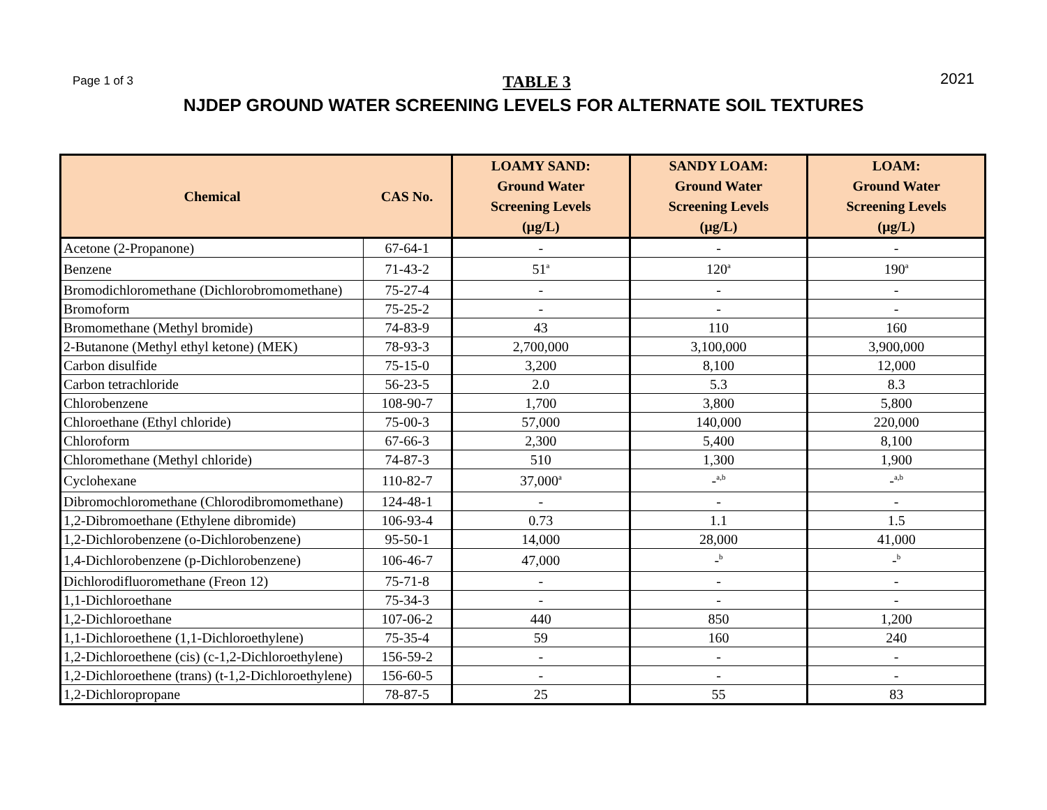Page 1 of 3 TABLE 3 2021
NJDEP GROUND WATER SCREENING LEVELS FOR ALTERNATE SOIL TEXTURES
| Chemical | CAS No. | LOAMY SAND: Ground Water Screening Levels (µg/L) | SANDY LOAM: Ground Water Screening Levels (µg/L) | LOAM: Ground Water Screening Levels (µg/L) |
| --- | --- | --- | --- | --- |
| Acetone (2-Propanone) | 67-64-1 | - | - | - |
| Benzene | 71-43-2 | 51<sup>a</sup> | 120<sup>a</sup> | 190<sup>a</sup> |
| Bromodichloromethane (Dichlorobromomethane) | 75-27-4 | - | - | - |
| Bromoform | 75-25-2 | - | - | - |
| Bromomethane (Methyl bromide) | 74-83-9 | 43 | 110 | 160 |
| 2-Butanone (Methyl ethyl ketone) (MEK) | 78-93-3 | 2,700,000 | 3,100,000 | 3,900,000 |
| Carbon disulfide | 75-15-0 | 3,200 | 8,100 | 12,000 |
| Carbon tetrachloride | 56-23-5 | 2.0 | 5.3 | 8.3 |
| Chlorobenzene | 108-90-7 | 1,700 | 3,800 | 5,800 |
| Chloroethane (Ethyl chloride) | 75-00-3 | 57,000 | 140,000 | 220,000 |
| Chloroform | 67-66-3 | 2,300 | 5,400 | 8,100 |
| Chloromethane (Methyl chloride) | 74-87-3 | 510 | 1,300 | 1,900 |
| Cyclohexane | 110-82-7 | 37,000<sup>a</sup> | -<sup>a,b</sup> | -<sup>a,b</sup> |
| Dibromochloromethane (Chlorodibromomethane) | 124-48-1 | - | - | - |
| 1,2-Dibromoethane (Ethylene dibromide) | 106-93-4 | 0.73 | 1.1 | 1.5 |
| 1,2-Dichlorobenzene (o-Dichlorobenzene) | 95-50-1 | 14,000 | 28,000 | 41,000 |
| 1,4-Dichlorobenzene (p-Dichlorobenzene) | 106-46-7 | 47,000 | -<sup>b</sup> | -<sup>b</sup> |
| Dichlorodifluoromethane (Freon 12) | 75-71-8 | - | - | - |
| 1,1-Dichloroethane | 75-34-3 | - | - | - |
| 1,2-Dichloroethane | 107-06-2 | 440 | 850 | 1,200 |
| 1,1-Dichloroethene (1,1-Dichloroethylene) | 75-35-4 | 59 | 160 | 240 |
| 1,2-Dichloroethene (cis) (c-1,2-Dichloroethylene) | 156-59-2 | - | - | - |
| 1,2-Dichloroethene (trans) (t-1,2-Dichloroethylene) | 156-60-5 | - | - | - |
| 1,2-Dichloropropane | 78-87-5 | 25 | 55 | 83 |